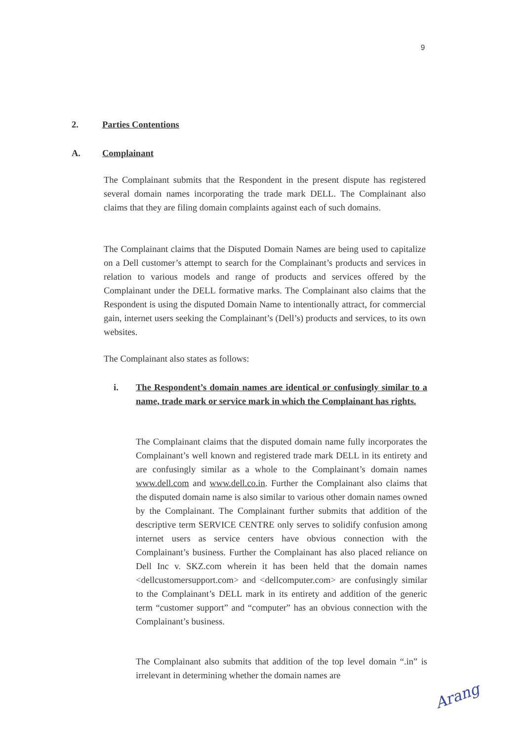9
2. Parties Contentions
A. Complainant
The Complainant submits that the Respondent in the present dispute has registered several domain names incorporating the trade mark DELL. The Complainant also claims that they are filing domain complaints against each of such domains.
The Complainant claims that the Disputed Domain Names are being used to capitalize on a Dell customer’s attempt to search for the Complainant’s products and services in relation to various models and range of products and services offered by the Complainant under the DELL formative marks. The Complainant also claims that the Respondent is using the disputed Domain Name to intentionally attract, for commercial gain, internet users seeking the Complainant’s (Dell’s) products and services, to its own websites.
The Complainant also states as follows:
i. The Respondent’s domain names are identical or confusingly similar to a name, trade mark or service mark in which the Complainant has rights.
The Complainant claims that the disputed domain name fully incorporates the Complainant’s well known and registered trade mark DELL in its entirety and are confusingly similar as a whole to the Complainant’s domain names www.dell.com and www.dell.co.in. Further the Complainant also claims that the disputed domain name is also similar to various other domain names owned by the Complainant. The Complainant further submits that addition of the descriptive term SERVICE CENTRE only serves to solidify confusion among internet users as service centers have obvious connection with the Complainant’s business. Further the Complainant has also placed reliance on Dell Inc v. SKZ.com wherein it has been held that the domain names <dellcustomersupport.com> and <dellcomputer.com> are confusingly similar to the Complainant’s DELL mark in its entirety and addition of the generic term “customer support” and “computer” has an obvious connection with the Complainant’s business.
The Complainant also submits that addition of the top level domain “.in” is irrelevant in determining whether the domain names are
Arang